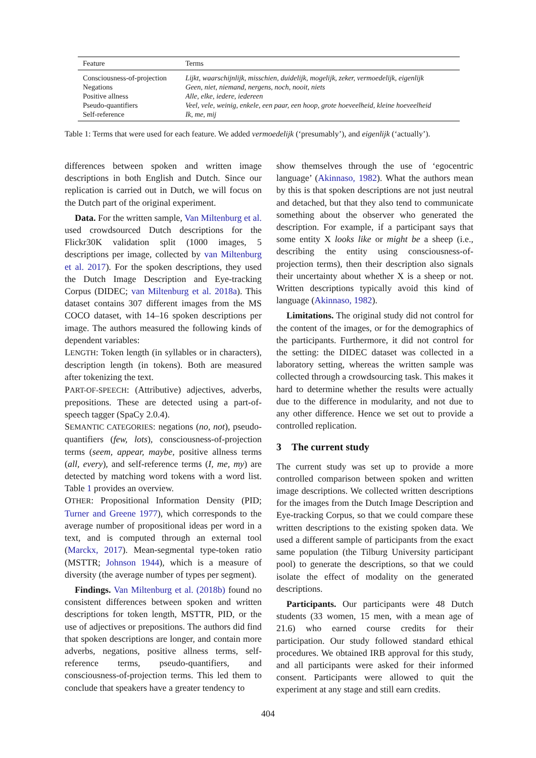| Feature | Terms |
| --- | --- |
| Consciousness-of-projection | Lijkt, waarschijnlijk, misschien, duidelijk, mogelijk, zeker, vermoedelijk, eigenlijk |
| Negations | Geen, niet, niemand, nergens, noch, nooit, niets |
| Positive allness | Alle, elke, iedere, iedereen |
| Pseudo-quantifiers | Veel, vele, weinig, enkele, een paar, een hoop, grote hoeveelheid, kleine hoeveelheid |
| Self-reference | Ik, me, mij |
Table 1: Terms that were used for each feature. We added vermoedelijk (‘presumably’), and eigenlijk (‘actually’).
differences between spoken and written image descriptions in both English and Dutch. Since our replication is carried out in Dutch, we will focus on the Dutch part of the original experiment.
Data. For the written sample, Van Miltenburg et al. used crowdsourced Dutch descriptions for the Flickr30K validation split (1000 images, 5 descriptions per image, collected by van Miltenburg et al. 2017). For the spoken descriptions, they used the Dutch Image Description and Eye-tracking Corpus (DIDEC; van Miltenburg et al. 2018a). This dataset contains 307 different images from the MS COCO dataset, with 14–16 spoken descriptions per image. The authors measured the following kinds of dependent variables:
LENGTH: Token length (in syllables or in characters), description length (in tokens). Both are measured after tokenizing the text.
PART-OF-SPEECH: (Attributive) adjectives, adverbs, prepositions. These are detected using a part-of-speech tagger (SpaCy 2.0.4).
SEMANTIC CATEGORIES: negations (no, not), pseudo-quantifiers (few, lots), consciousness-of-projection terms (seem, appear, maybe, positive allness terms (all, every), and self-reference terms (I, me, my) are detected by matching word tokens with a word list. Table 1 provides an overview.
OTHER: Propositional Information Density (PID; Turner and Greene 1977), which corresponds to the average number of propositional ideas per word in a text, and is computed through an external tool (Marckx, 2017). Mean-segmental type-token ratio (MSTTR; Johnson 1944), which is a measure of diversity (the average number of types per segment).
Findings. Van Miltenburg et al. (2018b) found no consistent differences between spoken and written descriptions for token length, MSTTR, PID, or the use of adjectives or prepositions. The authors did find that spoken descriptions are longer, and contain more adverbs, negations, positive allness terms, self-reference terms, pseudo-quantifiers, and consciousness-of-projection terms. This led them to conclude that speakers have a greater tendency to
show themselves through the use of ‘egocentric language’ (Akinnaso, 1982). What the authors mean by this is that spoken descriptions are not just neutral and detached, but that they also tend to communicate something about the observer who generated the description. For example, if a participant says that some entity X looks like or might be a sheep (i.e., describing the entity using consciousness-of-projection terms), then their description also signals their uncertainty about whether X is a sheep or not. Written descriptions typically avoid this kind of language (Akinnaso, 1982).
Limitations. The original study did not control for the content of the images, or for the demographics of the participants. Furthermore, it did not control for the setting: the DIDEC dataset was collected in a laboratory setting, whereas the written sample was collected through a crowdsourcing task. This makes it hard to determine whether the results were actually due to the difference in modularity, and not due to any other difference. Hence we set out to provide a controlled replication.
3 The current study
The current study was set up to provide a more controlled comparison between spoken and written image descriptions. We collected written descriptions for the images from the Dutch Image Description and Eye-tracking Corpus, so that we could compare these written descriptions to the existing spoken data. We used a different sample of participants from the exact same population (the Tilburg University participant pool) to generate the descriptions, so that we could isolate the effect of modality on the generated descriptions.
Participants. Our participants were 48 Dutch students (33 women, 15 men, with a mean age of 21.6) who earned course credits for their participation. Our study followed standard ethical procedures. We obtained IRB approval for this study, and all participants were asked for their informed consent. Participants were allowed to quit the experiment at any stage and still earn credits.
404